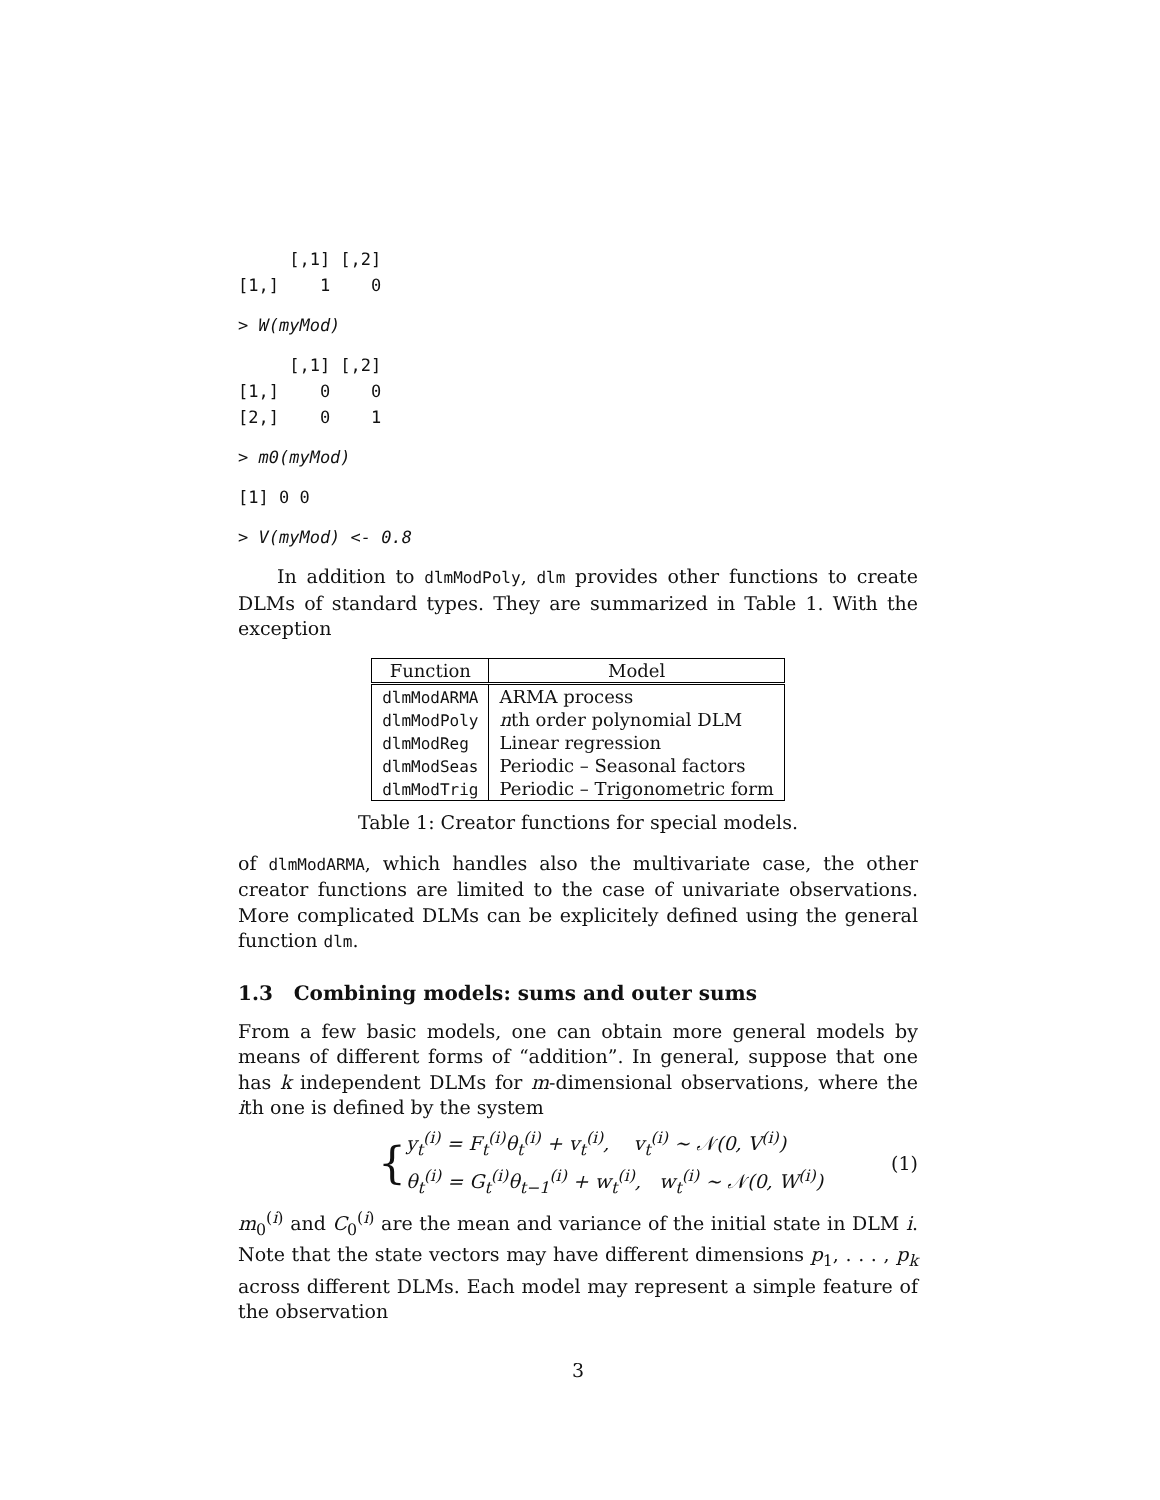[,1] [,2]
[1,]    1    0
> W(myMod)
     [,1] [,2]
[1,]    0    0
[2,]    0    1
> m0(myMod)
[1] 0 0
> V(myMod) <- 0.8
In addition to dlmModPoly, dlm provides other functions to create DLMs of standard types. They are summarized in Table 1. With the exception
| Function | Model |
| --- | --- |
| dlmModARMA | ARMA process |
| dlmModPoly | n th order polynomial DLM |
| dlmModReg | Linear regression |
| dlmModSeas | Periodic – Seasonal factors |
| dlmModTrig | Periodic – Trigonometric form |
Table 1: Creator functions for special models.
of dlmModARMA, which handles also the multivariate case, the other creator functions are limited to the case of univariate observations. More complicated DLMs can be explicitely defined using the general function dlm.
1.3 Combining models: sums and outer sums
From a few basic models, one can obtain more general models by means of different forms of “addition”. In general, suppose that one has k independent DLMs for m-dimensional observations, where the ith one is defined by the system
{
y<sub>t</sub><sup>(i)</sup> = F<sub>t</sub><sup>(i)</sup>θ<sub>t</sub><sup>(i)</sup> + v<sub>t</sub><sup>(i)</sup>, v<sub>t</sub><sup>(i)</sup> ∼ 𝒩(0, V<sup>(i)</sup>)
θ<sub>t</sub><sup>(i)</sup> = G<sub>t</sub><sup>(i)</sup>θ<sub>t−1</sub><sup>(i)</sup> + w<sub>t</sub><sup>(i)</sup>, w<sub>t</sub><sup>(i)</sup> ∼ 𝒩(0, W<sup>(i)</sup>)
(1)
m<sub>0</sub><sup>(i)</sup> and C<sub>0</sub><sup>(i)</sup> are the mean and variance of the initial state in DLM i. Note that the state vectors may have different dimensions p<sub>1</sub>, . . . , p<sub>k</sub> across different DLMs. Each model may represent a simple feature of the observation
3